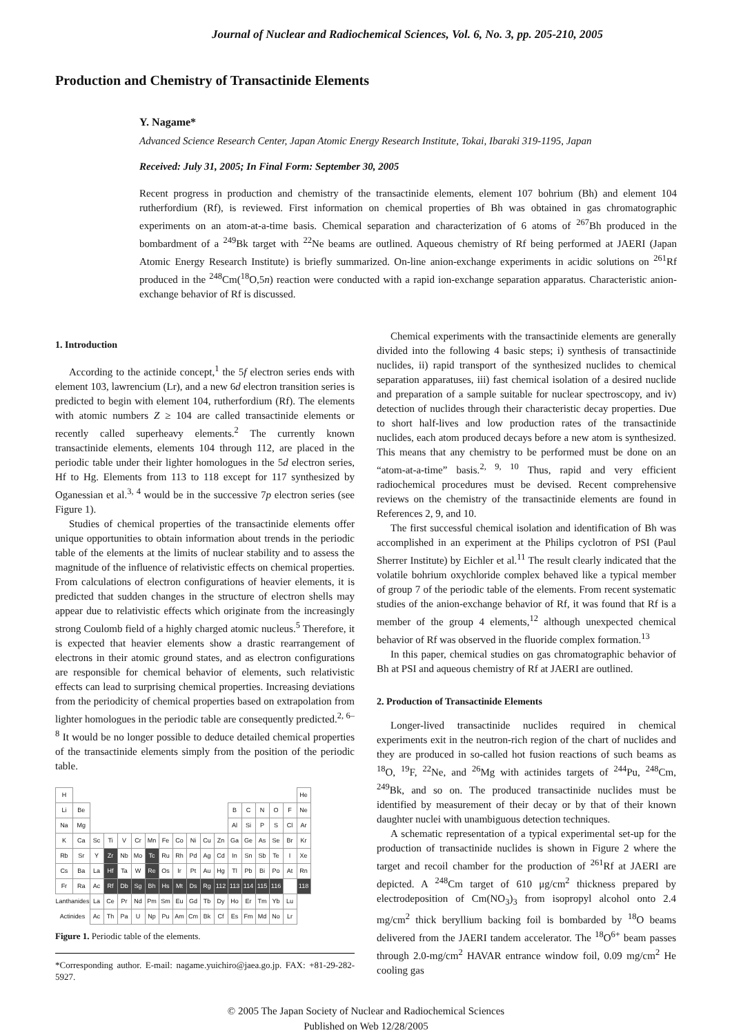Journal of Nuclear and Radiochemical Sciences, Vol. 6, No. 3, pp. 205-210, 2005
Production and Chemistry of Transactinide Elements
Y. Nagame*
Advanced Science Research Center, Japan Atomic Energy Research Institute, Tokai, Ibaraki 319-1195, Japan
Received: July 31, 2005; In Final Form: September 30, 2005
Recent progress in production and chemistry of the transactinide elements, element 107 bohrium (Bh) and element 104 rutherfordium (Rf), is reviewed. First information on chemical properties of Bh was obtained in gas chromatographic experiments on an atom-at-a-time basis. Chemical separation and characterization of 6 atoms of <sup>267</sup>Bh produced in the bombardment of a <sup>249</sup>Bk target with <sup>22</sup>Ne beams are outlined. Aqueous chemistry of Rf being performed at JAERI (Japan Atomic Energy Research Institute) is briefly summarized. On-line anion-exchange experiments in acidic solutions on <sup>261</sup>Rf produced in the <sup>248</sup>Cm(<sup>18</sup>O,5n) reaction were conducted with a rapid ion-exchange separation apparatus. Characteristic anion-exchange behavior of Rf is discussed.
1. Introduction
According to the actinide concept,<sup>1</sup> the 5f electron series ends with element 103, lawrencium (Lr), and a new 6d electron transition series is predicted to begin with element 104, rutherfordium (Rf). The elements with atomic numbers Z ≥ 104 are called transactinide elements or recently called superheavy elements.<sup>2</sup> The currently known transactinide elements, elements 104 through 112, are placed in the periodic table under their lighter homologues in the 5d electron series, Hf to Hg. Elements from 113 to 118 except for 117 synthesized by Oganessian et al.<sup>3, 4</sup> would be in the successive 7p electron series (see Figure 1).
Studies of chemical properties of the transactinide elements offer unique opportunities to obtain information about trends in the periodic table of the elements at the limits of nuclear stability and to assess the magnitude of the influence of relativistic effects on chemical properties. From calculations of electron configurations of heavier elements, it is predicted that sudden changes in the structure of electron shells may appear due to relativistic effects which originate from the increasingly strong Coulomb field of a highly charged atomic nucleus.<sup>5</sup> Therefore, it is expected that heavier elements show a drastic rearrangement of electrons in their atomic ground states, and as electron configurations are responsible for chemical behavior of elements, such relativistic effects can lead to surprising chemical properties. Increasing deviations from the periodicity of chemical properties based on extrapolation from lighter homologues in the periodic table are consequently predicted.<sup>2, 6–8</sup> It would be no longer possible to deduce detailed chemical properties of the transactinide elements simply from the position of the periodic table.
| H | | | | | | | | | | | | | | | | | He |
| Li | Be | | | | | | | | | | | B | C | N | O | F | Ne |
| Na | Mg | | | | | | | | | | | Al | Si | P | S | Cl | Ar |
| K | Ca | Sc | Ti | V | Cr | Mn | Fe | Co | Ni | Cu | Zn | Ga | Ge | As | Se | Br | Kr |
| Rb | Sr | Y | Zr | Nb | Mo | Tc | Ru | Rh | Pd | Ag | Cd | In | Sn | Sb | Te | I | Xe |
| Cs | Ba | La | Hf | Ta | W | Re | Os | Ir | Pt | Au | Hg | Tl | Pb | Bi | Po | At | Rn |
| Fr | Ra | Ac | Rf | Db | Sg | Bh | Hs | Mt | Ds | Rg | 112 | 113 | 114 | 115 | 116 | | 118 |
| Lanthanides | | La | Ce | Pr | Nd | Pm | Sm | Eu | Gd | Tb | Dy | Ho | Er | Tm | Yb | Lu | |
| Actinides | | Ac | Th | Pa | U | Np | Pu | Am | Cm | Bk | Cf | Es | Fm | Md | No | Lr | |
Figure 1. Periodic table of the elements.
*Corresponding author. E-mail: nagame.yuichiro@jaea.go.jp. FAX: +81-29-282-5927.
Chemical experiments with the transactinide elements are generally divided into the following 4 basic steps; i) synthesis of transactinide nuclides, ii) rapid transport of the synthesized nuclides to chemical separation apparatuses, iii) fast chemical isolation of a desired nuclide and preparation of a sample suitable for nuclear spectroscopy, and iv) detection of nuclides through their characteristic decay properties. Due to short half-lives and low production rates of the transactinide nuclides, each atom produced decays before a new atom is synthesized. This means that any chemistry to be performed must be done on an “atom-at-a-time” basis.<sup>2, 9, 10</sup> Thus, rapid and very efficient radiochemical procedures must be devised. Recent comprehensive reviews on the chemistry of the transactinide elements are found in References 2, 9, and 10.
The first successful chemical isolation and identification of Bh was accomplished in an experiment at the Philips cyclotron of PSI (Paul Sherrer Institute) by Eichler et al.<sup>11</sup> The result clearly indicated that the volatile bohrium oxychloride complex behaved like a typical member of group 7 of the periodic table of the elements. From recent systematic studies of the anion-exchange behavior of Rf, it was found that Rf is a member of the group 4 elements,<sup>12</sup> although unexpected chemical behavior of Rf was observed in the fluoride complex formation.<sup>13</sup>
In this paper, chemical studies on gas chromatographic behavior of Bh at PSI and aqueous chemistry of Rf at JAERI are outlined.
2. Production of Transactinide Elements
Longer-lived transactinide nuclides required in chemical experiments exit in the neutron-rich region of the chart of nuclides and they are produced in so-called hot fusion reactions of such beams as <sup>18</sup>O, <sup>19</sup>F, <sup>22</sup>Ne, and <sup>26</sup>Mg with actinides targets of <sup>244</sup>Pu, <sup>248</sup>Cm, <sup>249</sup>Bk, and so on. The produced transactinide nuclides must be identified by measurement of their decay or by that of their known daughter nuclei with unambiguous detection techniques.
A schematic representation of a typical experimental set-up for the production of transactinide nuclides is shown in Figure 2 where the target and recoil chamber for the production of <sup>261</sup>Rf at JAERI are depicted. A <sup>248</sup>Cm target of 610 μg/cm<sup>2</sup> thickness prepared by electrodeposition of Cm(NO<sub>3</sub>)<sub>3</sub> from isopropyl alcohol onto 2.4 mg/cm<sup>2</sup> thick beryllium backing foil is bombarded by <sup>18</sup>O beams delivered from the JAERI tandem accelerator. The <sup>18</sup>O<sup>6+</sup> beam passes through 2.0-mg/cm<sup>2</sup> HAVAR entrance window foil, 0.09 mg/cm<sup>2</sup> He cooling gas
© 2005 The Japan Society of Nuclear and Radiochemical Sciences
Published on Web 12/28/2005